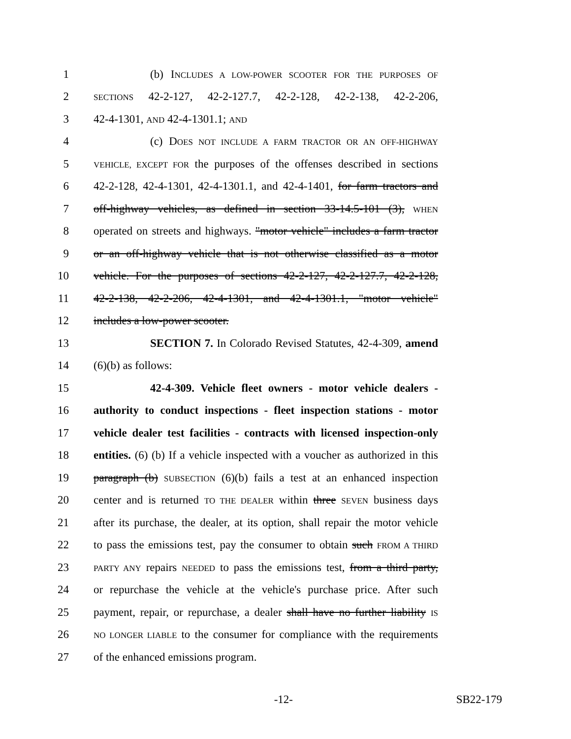1 (b) INCLUDES A LOW-POWER SCOOTER FOR THE PURPOSES OF
2 SECTIONS 42-2-127, 42-2-127.7, 42-2-128, 42-2-138, 42-2-206,
3 42-4-1301, AND 42-4-1301.1; AND
4 (c) DOES NOT INCLUDE A FARM TRACTOR OR AN OFF-HIGHWAY
5 VEHICLE, EXCEPT FOR the purposes of the offenses described in sections
6 42-2-128, 42-4-1301, 42-4-1301.1, and 42-4-1401, for farm tractors and
7 off-highway vehicles, as defined in section 33-14.5-101 (3), WHEN
8 operated on streets and highways. "motor vehicle" includes a farm tractor
9 or an off-highway vehicle that is not otherwise classified as a motor
10 vehicle. For the purposes of sections 42-2-127, 42-2-127.7, 42-2-128,
11 42-2-138, 42-2-206, 42-4-1301, and 42-4-1301.1, "motor vehicle"
12 includes a low-power scooter.
13 SECTION 7. In Colorado Revised Statutes, 42-4-309, amend
14 (6)(b) as follows:
15 42-4-309. Vehicle fleet owners - motor vehicle dealers -
16 authority to conduct inspections - fleet inspection stations - motor
17 vehicle dealer test facilities - contracts with licensed inspection-only
18 entities. (6) (b) If a vehicle inspected with a voucher as authorized in this
19 paragraph (b) SUBSECTION (6)(b) fails a test at an enhanced inspection
20 center and is returned TO THE DEALER within three SEVEN business days
21 after its purchase, the dealer, at its option, shall repair the motor vehicle
22 to pass the emissions test, pay the consumer to obtain such FROM A THIRD
23 PARTY ANY repairs NEEDED to pass the emissions test, from a third party,
24 or repurchase the vehicle at the vehicle's purchase price. After such
25 payment, repair, or repurchase, a dealer shall have no further liability IS
26 NO LONGER LIABLE to the consumer for compliance with the requirements
27 of the enhanced emissions program.
-12- SB22-179